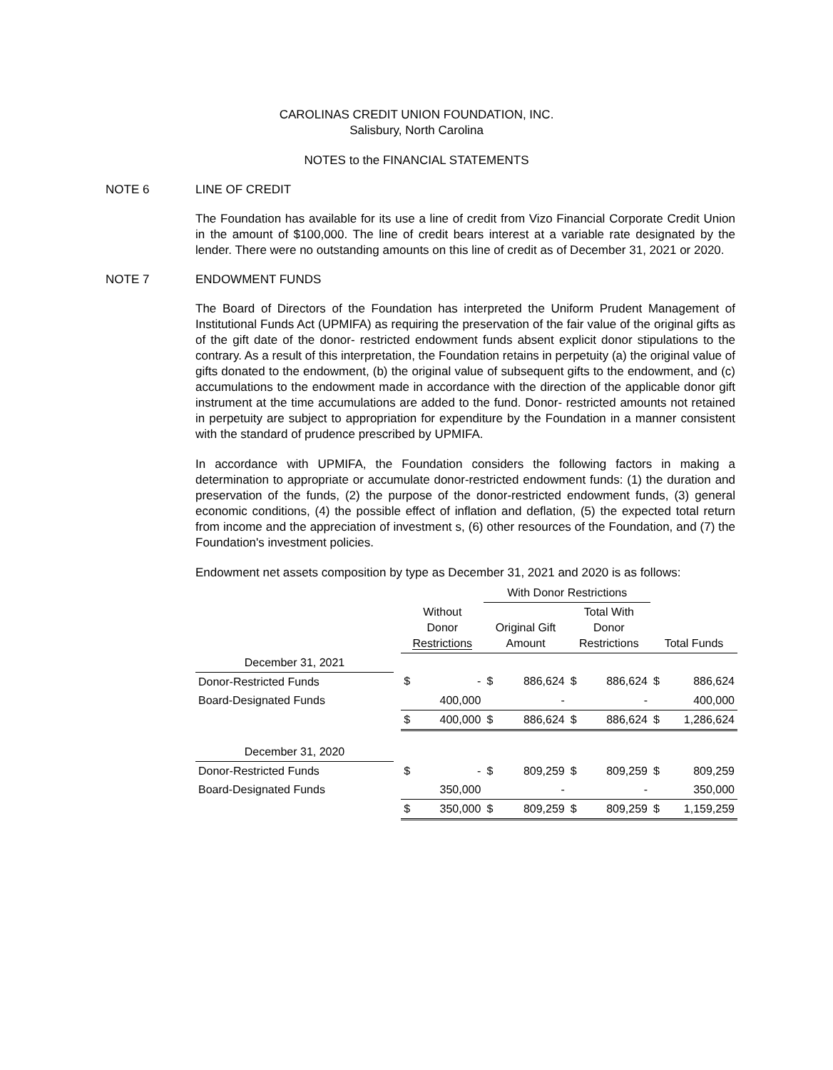CAROLINAS CREDIT UNION FOUNDATION, INC.
Salisbury, North Carolina
NOTES to the FINANCIAL STATEMENTS
NOTE 6 LINE OF CREDIT
The Foundation has available for its use a line of credit from Vizo Financial Corporate Credit Union in the amount of $100,000. The line of credit bears interest at a variable rate designated by the lender. There were no outstanding amounts on this line of credit as of December 31, 2021 or 2020.
NOTE 7 ENDOWMENT FUNDS
The Board of Directors of the Foundation has interpreted the Uniform Prudent Management of Institutional Funds Act (UPMIFA) as requiring the preservation of the fair value of the original gifts as of the gift date of the donor- restricted endowment funds absent explicit donor stipulations to the contrary. As a result of this interpretation, the Foundation retains in perpetuity (a) the original value of gifts donated to the endowment, (b) the original value of subsequent gifts to the endowment, and (c) accumulations to the endowment made in accordance with the direction of the applicable donor gift instrument at the time accumulations are added to the fund. Donor- restricted amounts not retained in perpetuity are subject to appropriation for expenditure by the Foundation in a manner consistent with the standard of prudence prescribed by UPMIFA.
In accordance with UPMIFA, the Foundation considers the following factors in making a determination to appropriate or accumulate donor-restricted endowment funds: (1) the duration and preservation of the funds, (2) the purpose of the donor-restricted endowment funds, (3) general economic conditions, (4) the possible effect of inflation and deflation, (5) the expected total return from income and the appreciation of investment s, (6) other resources of the Foundation, and (7) the Foundation's investment policies.
Endowment net assets composition by type as December 31, 2021 and 2020 is as follows:
| | | | | With Donor Restrictions | | | | | |
| --- | --- | --- | --- | --- | --- | --- | --- | --- | --- |
| | | Without Donor Restrictions | | Original Gift Amount | | Total With Donor Restrictions | | Total Funds | |
| December 31, 2021 | | | | | | | | | |
| Donor-Restricted Funds | | $ | - | $ | 886,624 | $ | 886,624 | $ | 886,624 |
| Board-Designated Funds | | | 400,000 | | - | | - | | 400,000 |
| | | $ | 400,000 | $ | 886,624 | $ | 886,624 | $ | 1,286,624 |
| December 31, 2020 | | | | | | | | | |
| Donor-Restricted Funds | | $ | - | $ | 809,259 | $ | 809,259 | $ | 809,259 |
| Board-Designated Funds | | | 350,000 | | - | | - | | 350,000 |
| | | $ | 350,000 | $ | 809,259 | $ | 809,259 | $ | 1,159,259 |